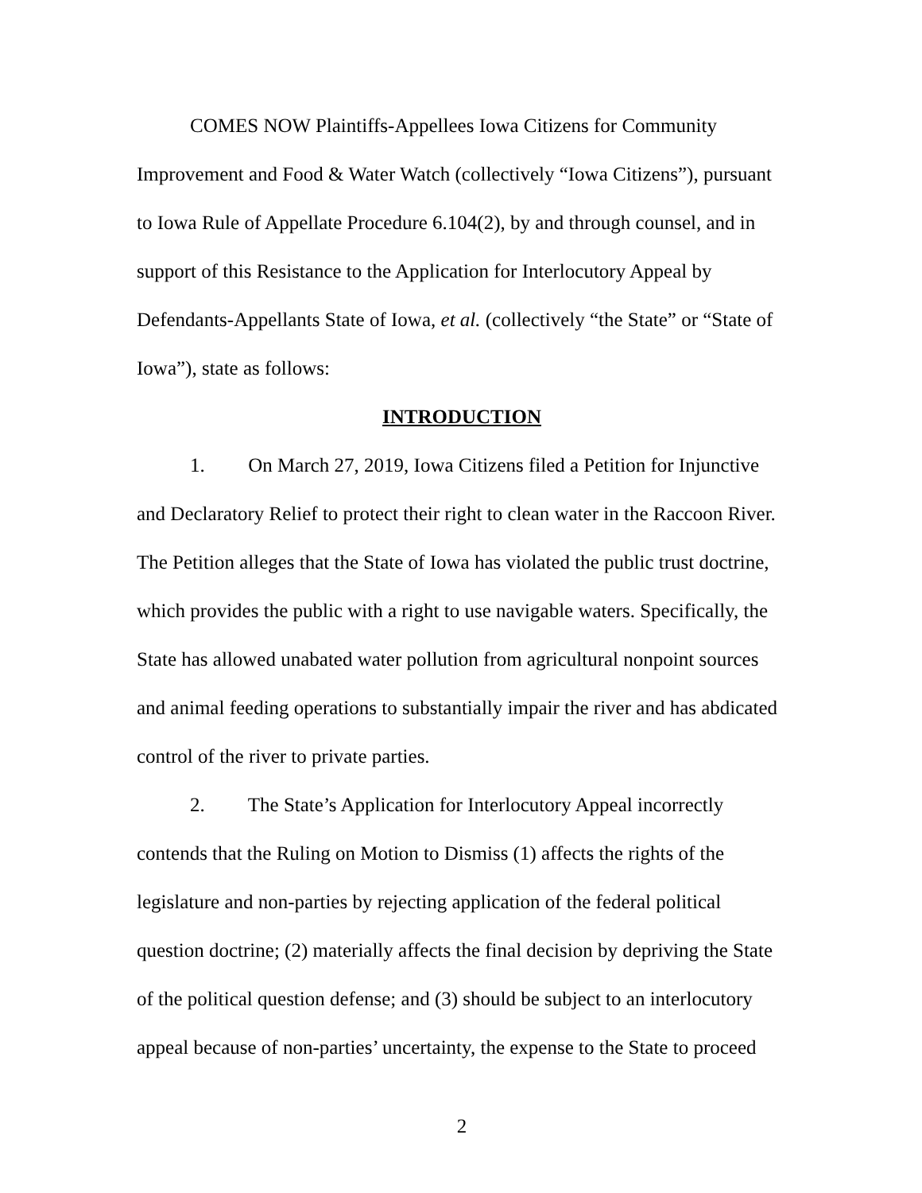COMES NOW Plaintiffs-Appellees Iowa Citizens for Community Improvement and Food & Water Watch (collectively “Iowa Citizens”), pursuant to Iowa Rule of Appellate Procedure 6.104(2), by and through counsel, and in support of this Resistance to the Application for Interlocutory Appeal by Defendants-Appellants State of Iowa, et al. (collectively “the State” or “State of Iowa”), state as follows:
INTRODUCTION
1. On March 27, 2019, Iowa Citizens filed a Petition for Injunctive and Declaratory Relief to protect their right to clean water in the Raccoon River. The Petition alleges that the State of Iowa has violated the public trust doctrine, which provides the public with a right to use navigable waters. Specifically, the State has allowed unabated water pollution from agricultural nonpoint sources and animal feeding operations to substantially impair the river and has abdicated control of the river to private parties.
2. The State’s Application for Interlocutory Appeal incorrectly contends that the Ruling on Motion to Dismiss (1) affects the rights of the legislature and non-parties by rejecting application of the federal political question doctrine; (2) materially affects the final decision by depriving the State of the political question defense; and (3) should be subject to an interlocutory appeal because of non-parties’ uncertainty, the expense to the State to proceed
2